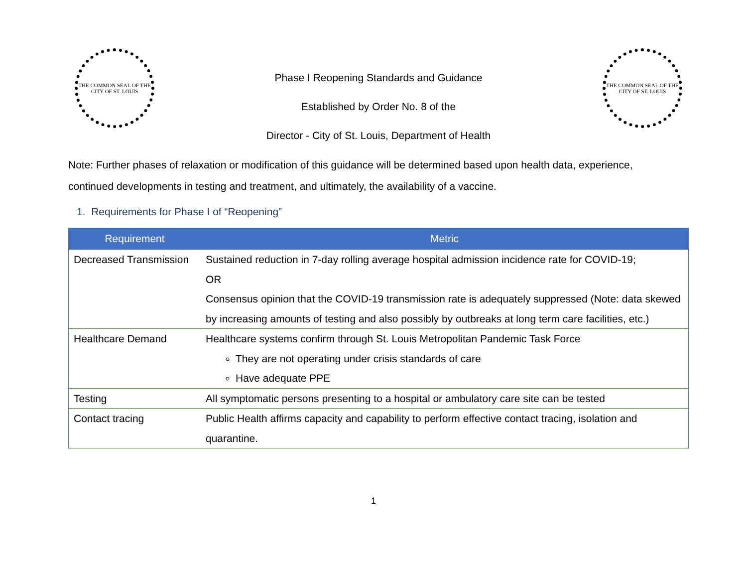THE COMMON SEAL OF THE CITY OF ST. LOUIS
Phase I Reopening Standards and Guidance
Established by Order No. 8 of the
Director - City of St. Louis, Department of Health
THE COMMON SEAL OF THE CITY OF ST. LOUIS
Note: Further phases of relaxation or modification of this guidance will be determined based upon health data, experience, continued developments in testing and treatment, and ultimately, the availability of a vaccine.
1. Requirements for Phase I of “Reopening”
| Requirement | Metric |
| --- | --- |
| Decreased Transmission | Sustained reduction in 7-day rolling average hospital admission incidence rate for COVID-19; OR Consensus opinion that the COVID-19 transmission rate is adequately suppressed (Note: data skewed by increasing amounts of testing and also possibly by outbreaks at long term care facilities, etc.) |
| Healthcare Demand | Healthcare systems confirm through St. Louis Metropolitan Pandemic Task Force They are not operating under crisis standards of care Have adequate PPE |
| Testing | All symptomatic persons presenting to a hospital or ambulatory care site can be tested |
| Contact tracing | Public Health affirms capacity and capability to perform effective contact tracing, isolation and quarantine. |
1